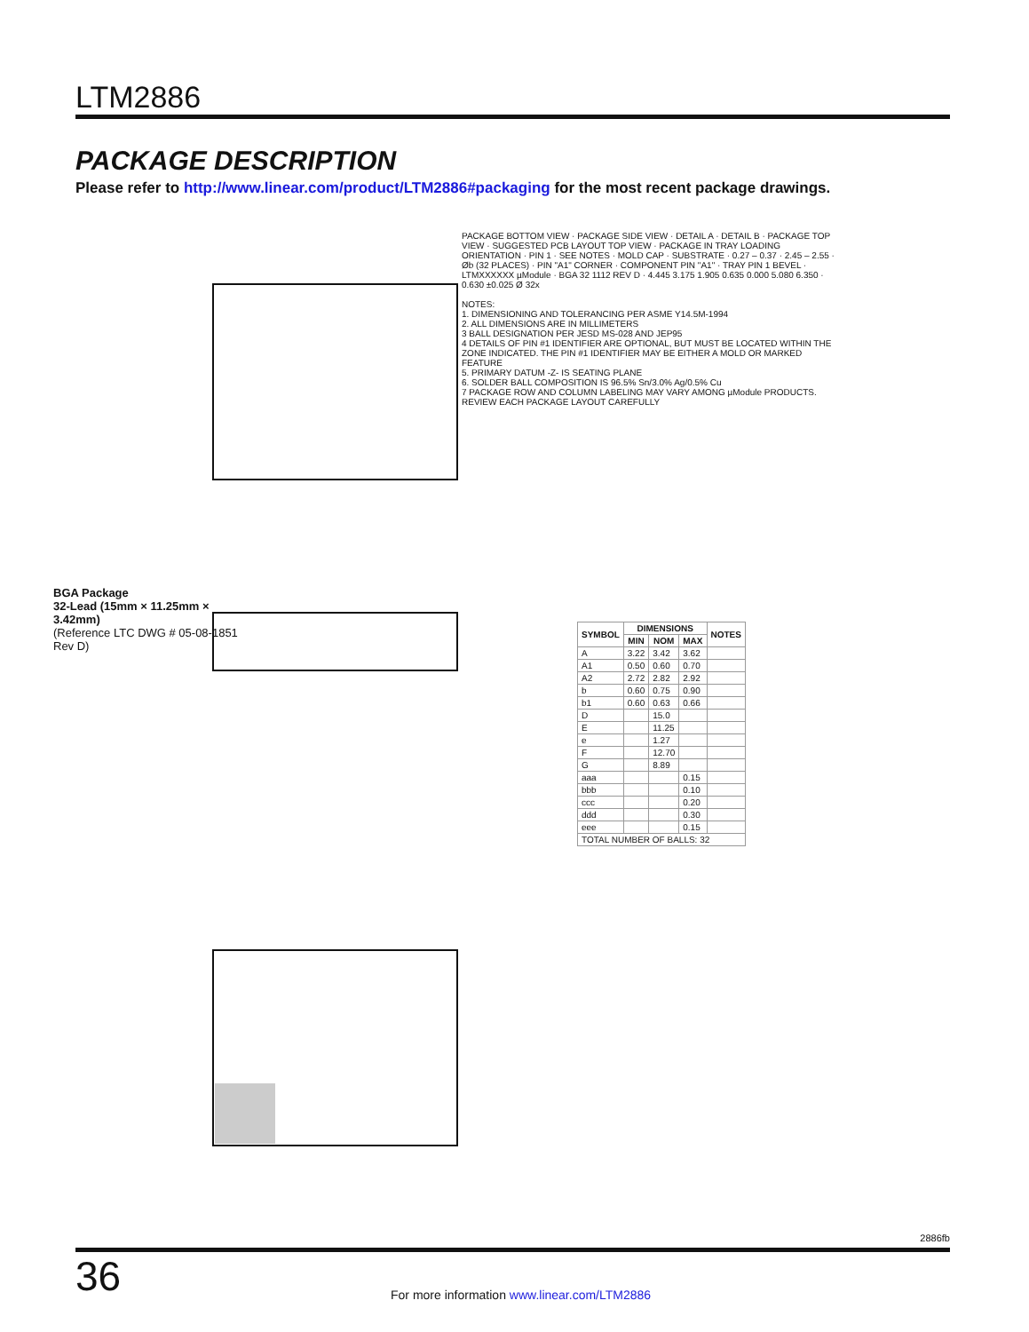LTM2886
PACKAGE DESCRIPTION
Please refer to http://www.linear.com/product/LTM2886#packaging for the most recent package drawings.
BGA Package
32-Lead (15mm × 11.25mm × 3.42mm)
(Reference LTC DWG # 05-08-1851 Rev D)
PACKAGE BOTTOM VIEW · PACKAGE SIDE VIEW · DETAIL A · DETAIL B · PACKAGE TOP VIEW · SUGGESTED PCB LAYOUT TOP VIEW · PACKAGE IN TRAY LOADING ORIENTATION · PIN 1 · SEE NOTES · MOLD CAP · SUBSTRATE · 0.27 – 0.37 · 2.45 – 2.55 · Øb (32 PLACES) · PIN "A1" CORNER · COMPONENT PIN "A1" · TRAY PIN 1 BEVEL · LTMXXXXXX µModule · BGA 32 1112 REV D · 4.445 3.175 1.905 0.635 0.000 5.080 6.350 · 0.630 ±0.025 Ø 32x
NOTES:
1. DIMENSIONING AND TOLERANCING PER ASME Y14.5M-1994
2. ALL DIMENSIONS ARE IN MILLIMETERS
3 BALL DESIGNATION PER JESD MS-028 AND JEP95
4 DETAILS OF PIN #1 IDENTIFIER ARE OPTIONAL, BUT MUST BE LOCATED WITHIN THE ZONE INDICATED. THE PIN #1 IDENTIFIER MAY BE EITHER A MOLD OR MARKED FEATURE
5. PRIMARY DATUM -Z- IS SEATING PLANE
6. SOLDER BALL COMPOSITION IS 96.5% Sn/3.0% Ag/0.5% Cu
7 PACKAGE ROW AND COLUMN LABELING MAY VARY AMONG µModule PRODUCTS. REVIEW EACH PACKAGE LAYOUT CAREFULLY
| SYMBOL | DIMENSIONS | | | NOTES |
| --- | --- | --- | --- | --- |
| | MIN | NOM | MAX | |
| A | 3.22 | 3.42 | 3.62 | |
| A1 | 0.50 | 0.60 | 0.70 | |
| A2 | 2.72 | 2.82 | 2.92 | |
| b | 0.60 | 0.75 | 0.90 | |
| b1 | 0.60 | 0.63 | 0.66 | |
| D | | 15.0 | | |
| E | | 11.25 | | |
| e | | 1.27 | | |
| F | | 12.70 | | |
| G | | 8.89 | | |
| aaa | | | 0.15 | |
| bbb | | | 0.10 | |
| ccc | | | 0.20 | |
| ddd | | | 0.30 | |
| eee | | | 0.15 | |
| TOTAL NUMBER OF BALLS: 32 | | | | |
2886fb
36
For more information www.linear.com/LTM2886